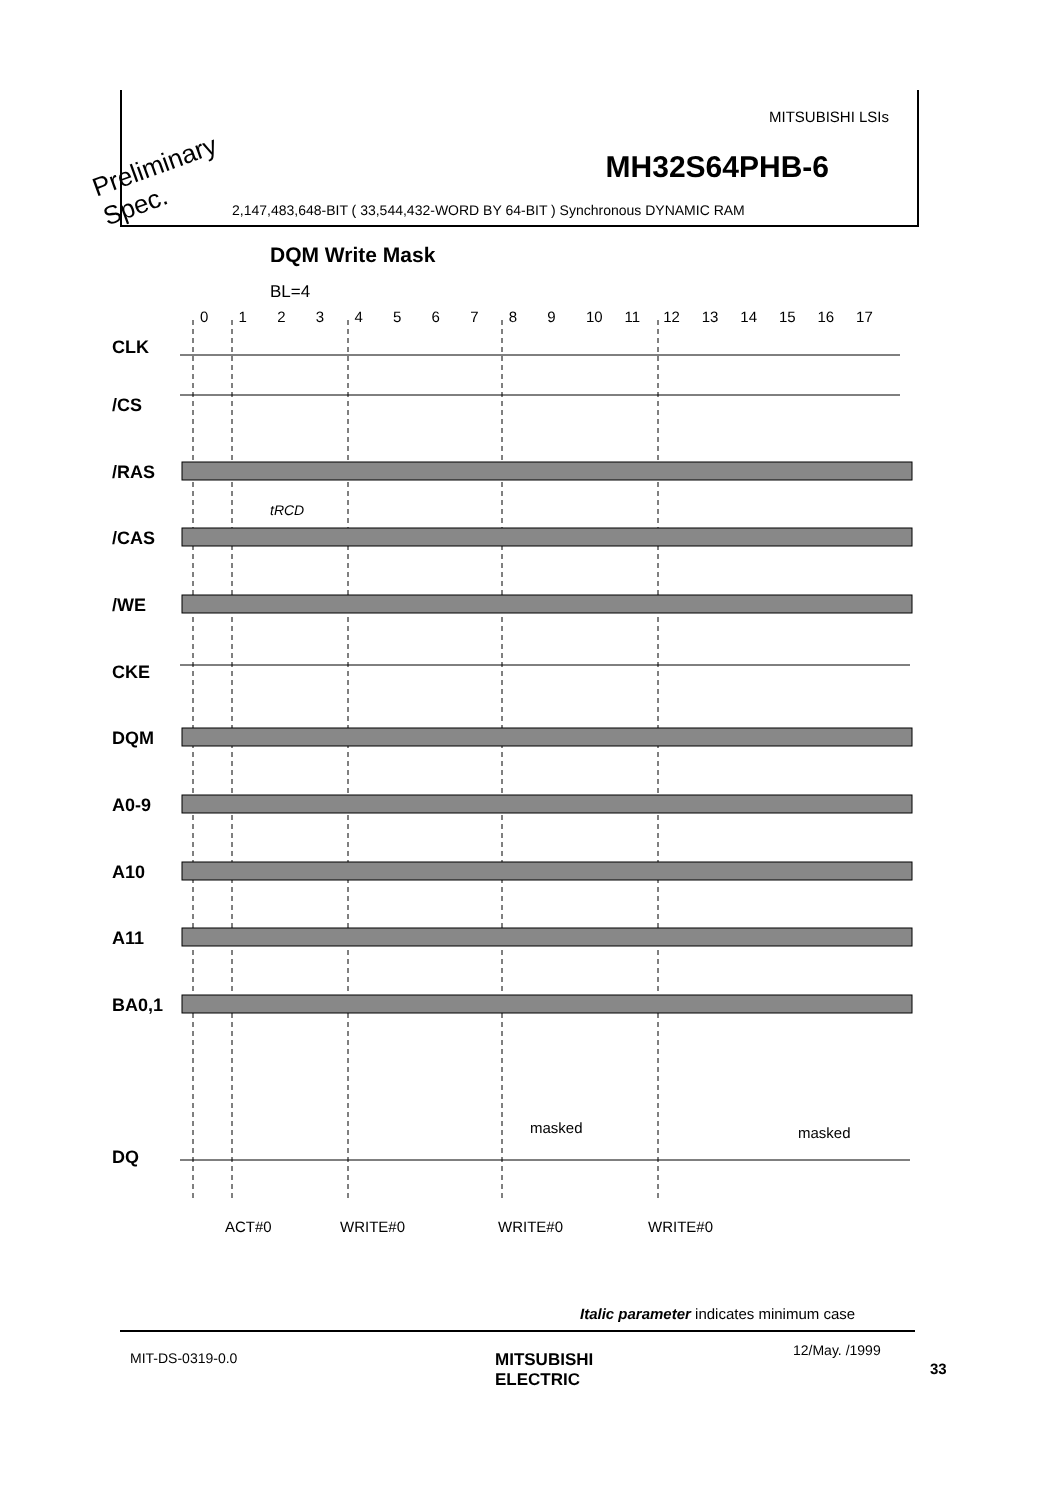MITSUBISHI LSIs
MH32S64PHB-6
2,147,483,648-BIT ( 33,544,432-WORD BY 64-BIT ) Synchronous DYNAMIC RAM
Preliminary
Spec.
DQM Write Mask
BL=4
0 1 2 3 4 5 6 7 8 9 10 11 12 13 14 15 16 17
CLK
/CS
/RAS
/CAS
/WE
CKE
DQM
A0-9
A10
A11
BA0,1
DQ
tRCD
masked
masked
ACT#0 WRITE#0 WRITE#0 WRITE#0
Italic parameter indicates minimum case
MIT-DS-0319-0.0
MITSUBISHI
ELECTRIC
12/May. /1999
33